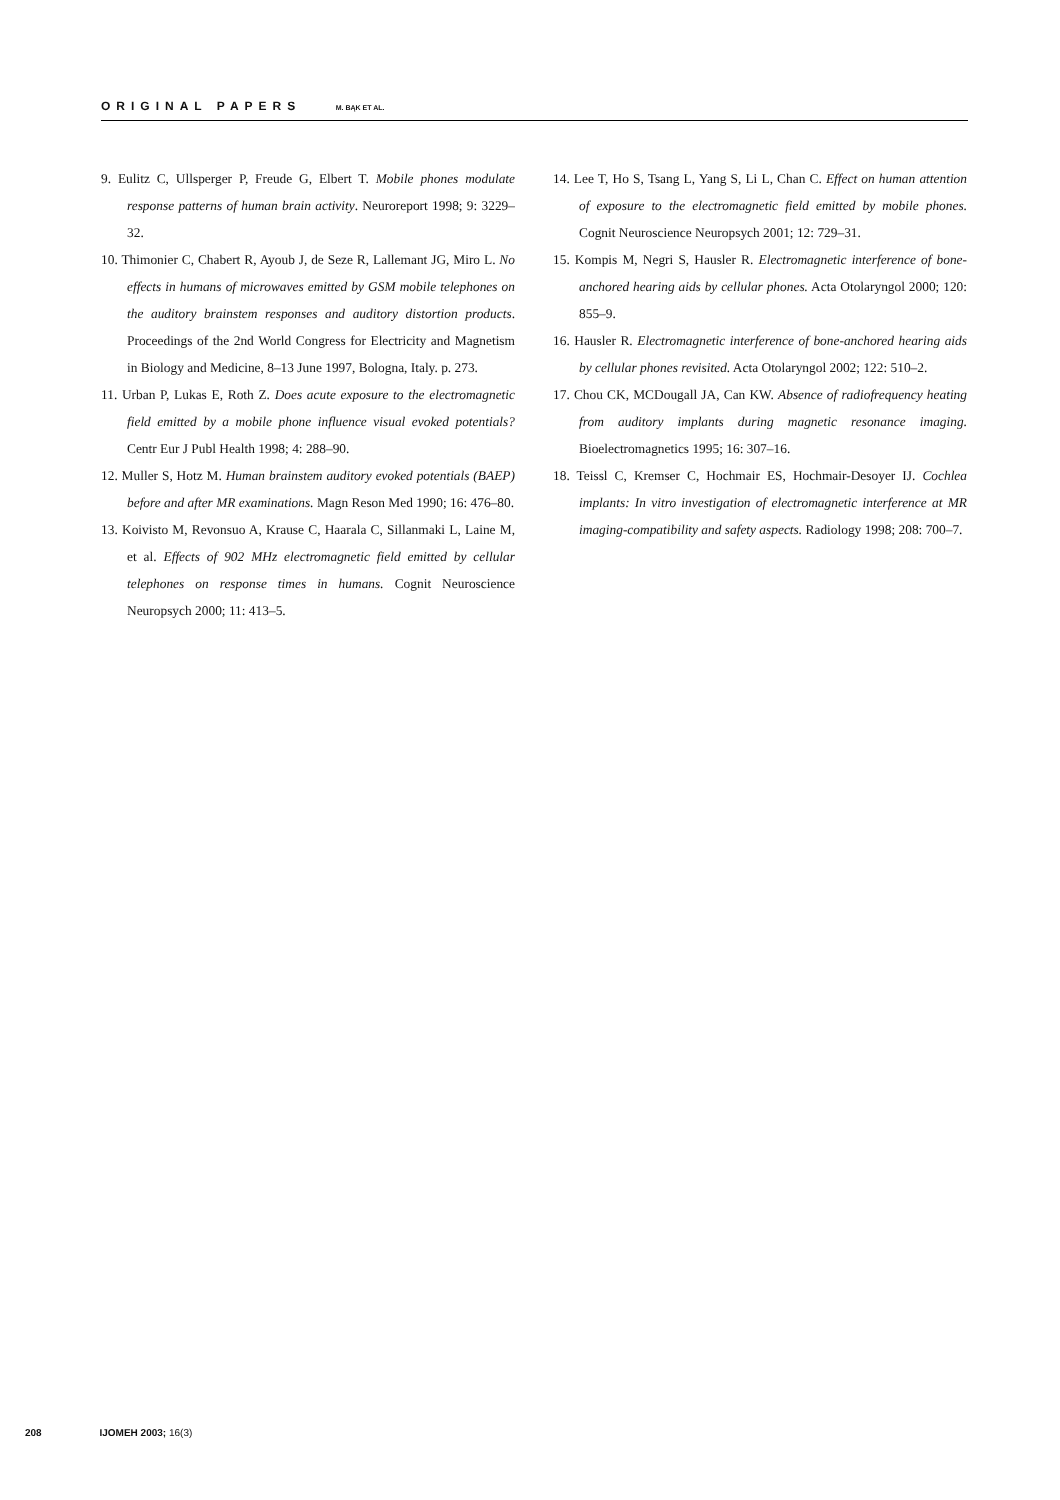ORIGINAL PAPERS M. BĄK ET AL.
9. Eulitz C, Ullsperger P, Freude G, Elbert T. Mobile phones modulate response patterns of human brain activity. Neuroreport 1998; 9: 3229–32.
10. Thimonier C, Chabert R, Ayoub J, de Seze R, Lallemant JG, Miro L. No effects in humans of microwaves emitted by GSM mobile telephones on the auditory brainstem responses and auditory distortion products. Proceedings of the 2nd World Congress for Electricity and Magnetism in Biology and Medicine, 8–13 June 1997, Bologna, Italy. p. 273.
11. Urban P, Lukas E, Roth Z. Does acute exposure to the electromagnetic field emitted by a mobile phone influence visual evoked potentials? Centr Eur J Publ Health 1998; 4: 288–90.
12. Muller S, Hotz M. Human brainstem auditory evoked potentials (BAEP) before and after MR examinations. Magn Reson Med 1990; 16: 476–80.
13. Koivisto M, Revonsuo A, Krause C, Haarala C, Sillanmaki L, Laine M, et al. Effects of 902 MHz electromagnetic field emitted by cellular telephones on response times in humans. Cognit Neuroscience Neuropsych 2000; 11: 413–5.
14. Lee T, Ho S, Tsang L, Yang S, Li L, Chan C. Effect on human attention of exposure to the electromagnetic field emitted by mobile phones. Cognit Neuroscience Neuropsych 2001; 12: 729–31.
15. Kompis M, Negri S, Hausler R. Electromagnetic interference of bone-anchored hearing aids by cellular phones. Acta Otolaryngol 2000; 120: 855–9.
16. Hausler R. Electromagnetic interference of bone-anchored hearing aids by cellular phones revisited. Acta Otolaryngol 2002; 122: 510–2.
17. Chou CK, MCDougall JA, Can KW. Absence of radiofrequency heating from auditory implants during magnetic resonance imaging. Bioelectromagnetics 1995; 16: 307–16.
18. Teissl C, Kremser C, Hochmair ES, Hochmair-Desoyer IJ. Cochlea implants: In vitro investigation of electromagnetic interference at MR imaging-compatibility and safety aspects. Radiology 1998; 208: 700–7.
208 IJOMEH 2003; 16(3)